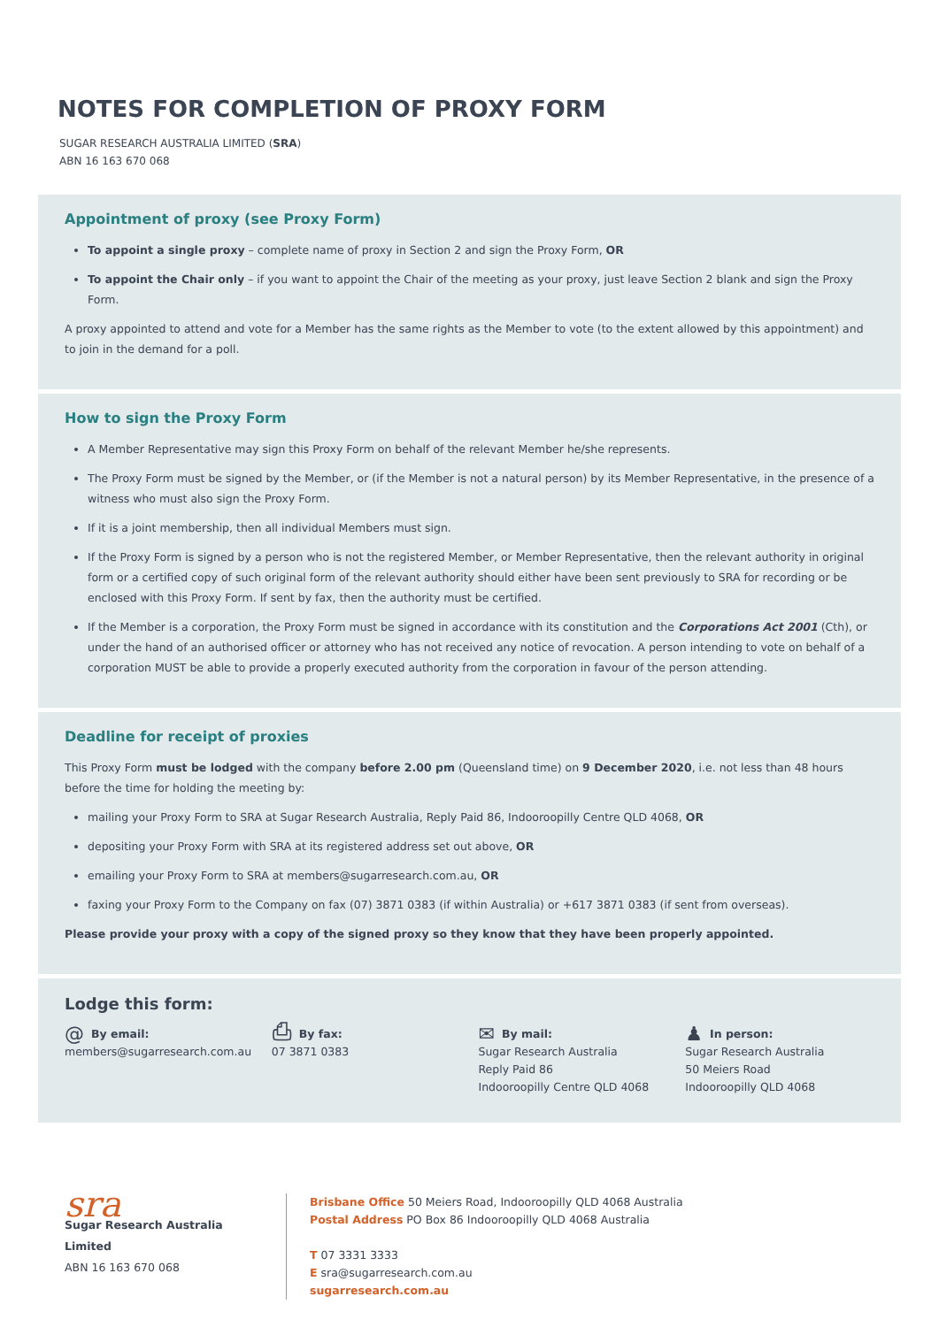NOTES FOR COMPLETION OF PROXY FORM
SUGAR RESEARCH AUSTRALIA LIMITED (SRA)
ABN 16 163 670 068
Appointment of proxy (see Proxy Form)
To appoint a single proxy – complete name of proxy in Section 2 and sign the Proxy Form, OR
To appoint the Chair only – if you want to appoint the Chair of the meeting as your proxy, just leave Section 2 blank and sign the Proxy Form.
A proxy appointed to attend and vote for a Member has the same rights as the Member to vote (to the extent allowed by this appointment) and to join in the demand for a poll.
How to sign the Proxy Form
A Member Representative may sign this Proxy Form on behalf of the relevant Member he/she represents.
The Proxy Form must be signed by the Member, or (if the Member is not a natural person) by its Member Representative, in the presence of a witness who must also sign the Proxy Form.
If it is a joint membership, then all individual Members must sign.
If the Proxy Form is signed by a person who is not the registered Member, or Member Representative, then the relevant authority in original form or a certified copy of such original form of the relevant authority should either have been sent previously to SRA for recording or be enclosed with this Proxy Form. If sent by fax, then the authority must be certified.
If the Member is a corporation, the Proxy Form must be signed in accordance with its constitution and the Corporations Act 2001 (Cth), or under the hand of an authorised officer or attorney who has not received any notice of revocation. A person intending to vote on behalf of a corporation MUST be able to provide a properly executed authority from the corporation in favour of the person attending.
Deadline for receipt of proxies
This Proxy Form must be lodged with the company before 2.00 pm (Queensland time) on 9 December 2020, i.e. not less than 48 hours before the time for holding the meeting by:
mailing your Proxy Form to SRA at Sugar Research Australia, Reply Paid 86, Indooroopilly Centre QLD 4068, OR
depositing your Proxy Form with SRA at its registered address set out above, OR
emailing your Proxy Form to SRA at members@sugarresearch.com.au, OR
faxing your Proxy Form to the Company on fax (07) 3871 0383 (if within Australia) or +617 3871 0383 (if sent from overseas).
Please provide your proxy with a copy of the signed proxy so they know that they have been properly appointed.
Lodge this form:
@ By email:
members@sugarresearch.com.au
⎙ By fax:
07 3871 0383
✉ By mail:
Sugar Research Australia
Reply Paid 86
Indooroopilly Centre QLD 4068
♟ In person:
Sugar Research Australia
50 Meiers Road
Indooroopilly QLD 4068
sra
Sugar Research Australia Limited
ABN 16 163 670 068
Brisbane Office 50 Meiers Road, Indooroopilly QLD 4068 Australia
Postal Address PO Box 86 Indooroopilly QLD 4068 Australia
T 07 3331 3333
E sra@sugarresearch.com.au
sugarresearch.com.au